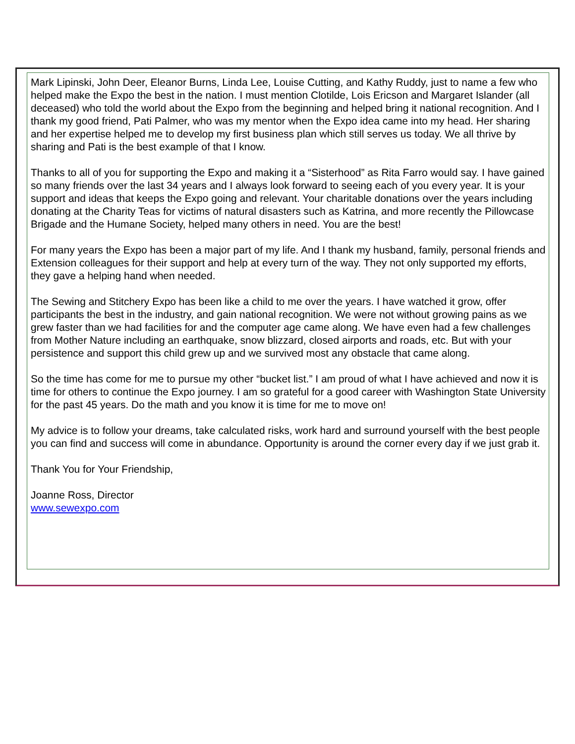Mark Lipinski, John Deer, Eleanor Burns, Linda Lee, Louise Cutting, and Kathy Ruddy, just to name a few who helped make the Expo the best in the nation. I must mention Clotilde, Lois Ericson and Margaret Islander (all deceased) who told the world about the Expo from the beginning and helped bring it national recognition. And I thank my good friend, Pati Palmer, who was my mentor when the Expo idea came into my head. Her sharing and her expertise helped me to develop my first business plan which still serves us today. We all thrive by sharing and Pati is the best example of that I know.
Thanks to all of you for supporting the Expo and making it a “Sisterhood” as Rita Farro would say. I have gained so many friends over the last 34 years and I always look forward to seeing each of you every year. It is your support and ideas that keeps the Expo going and relevant. Your charitable donations over the years including donating at the Charity Teas for victims of natural disasters such as Katrina, and more recently the Pillowcase Brigade and the Humane Society, helped many others in need. You are the best!
For many years the Expo has been a major part of my life. And I thank my husband, family, personal friends and Extension colleagues for their support and help at every turn of the way. They not only supported my efforts, they gave a helping hand when needed.
The Sewing and Stitchery Expo has been like a child to me over the years. I have watched it grow, offer participants the best in the industry, and gain national recognition. We were not without growing pains as we grew faster than we had facilities for and the computer age came along. We have even had a few challenges from Mother Nature including an earthquake, snow blizzard, closed airports and roads, etc. But with your persistence and support this child grew up and we survived most any obstacle that came along.
So the time has come for me to pursue my other “bucket list.” I am proud of what I have achieved and now it is time for others to continue the Expo journey. I am so grateful for a good career with Washington State University for the past 45 years. Do the math and you know it is time for me to move on!
My advice is to follow your dreams, take calculated risks, work hard and surround yourself with the best people you can find and success will come in abundance. Opportunity is around the corner every day if we just grab it.
Thank You for Your Friendship,
Joanne Ross, Director
www.sewexpo.com